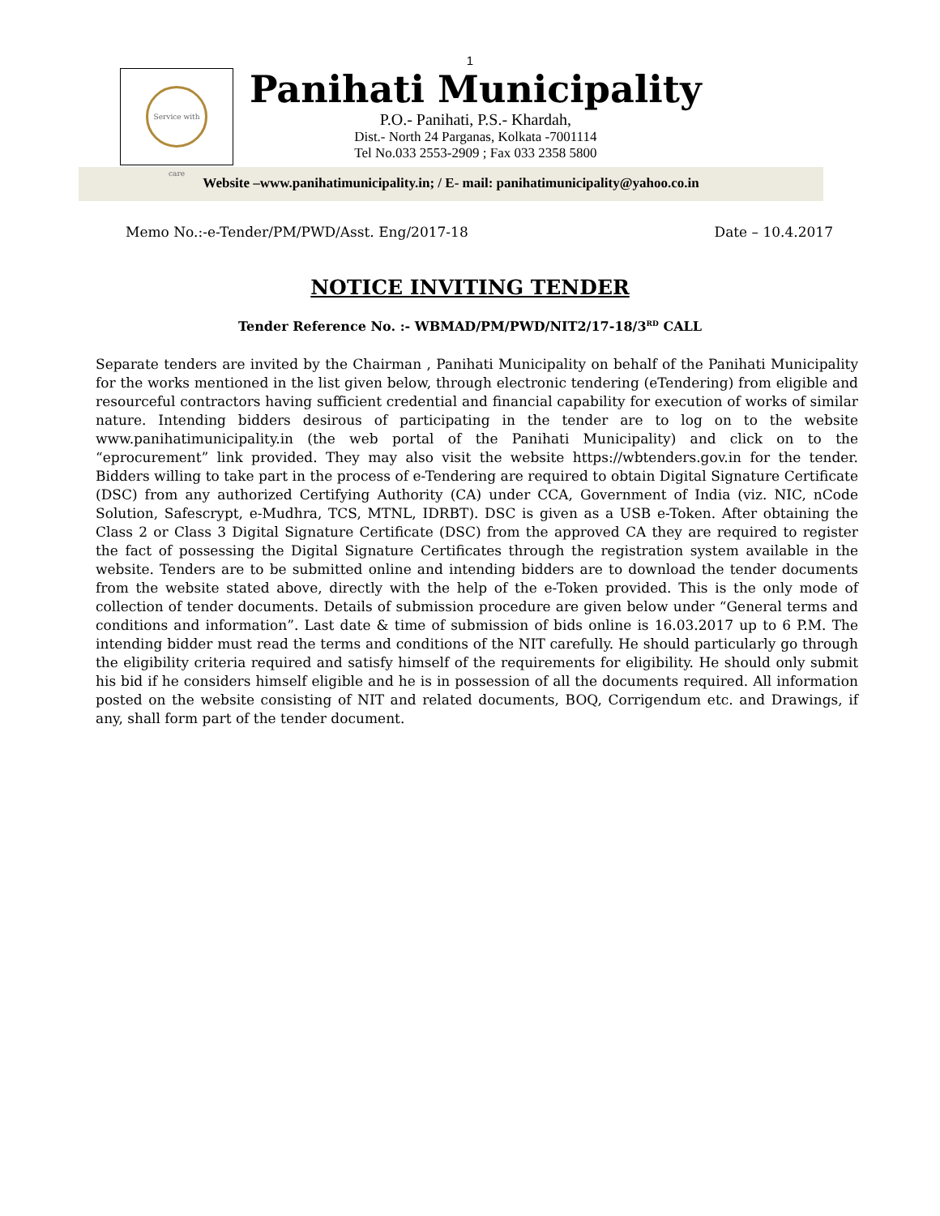1
Service with care
Panihati Municipality
P.O.- Panihati, P.S.- Khardah,
Dist.- North 24 Parganas, Kolkata -7001114
Tel No.033 2553-2909 ; Fax 033 2358 5800
Website –www.panihatimunicipality.in; / E- mail: panihatimunicipality@yahoo.co.in
Memo No.:-e-Tender/PM/PWD/Asst. Eng/2017-18 Date – 10.4.2017
NOTICE INVITING TENDER
Tender Reference No. :- WBMAD/PM/PWD/NIT2/17-18/3<sup>RD</sup> CALL
Separate tenders are invited by the Chairman , Panihati Municipality on behalf of the Panihati Municipality for the works mentioned in the list given below, through electronic tendering (eTendering) from eligible and resourceful contractors having sufficient credential and financial capability for execution of works of similar nature. Intending bidders desirous of participating in the tender are to log on to the website www.panihatimunicipality.in (the web portal of the Panihati Municipality) and click on to the “eprocurement” link provided. They may also visit the website https://wbtenders.gov.in for the tender. Bidders willing to take part in the process of e-Tendering are required to obtain Digital Signature Certificate (DSC) from any authorized Certifying Authority (CA) under CCA, Government of India (viz. NIC, nCode Solution, Safescrypt, e-Mudhra, TCS, MTNL, IDRBT). DSC is given as a USB e-Token. After obtaining the Class 2 or Class 3 Digital Signature Certificate (DSC) from the approved CA they are required to register the fact of possessing the Digital Signature Certificates through the registration system available in the website. Tenders are to be submitted online and intending bidders are to download the tender documents from the website stated above, directly with the help of the e-Token provided. This is the only mode of collection of tender documents. Details of submission procedure are given below under “General terms and conditions and information”. Last date & time of submission of bids online is 16.03.2017 up to 6 P.M. The intending bidder must read the terms and conditions of the NIT carefully. He should particularly go through the eligibility criteria required and satisfy himself of the requirements for eligibility. He should only submit his bid if he considers himself eligible and he is in possession of all the documents required. All information posted on the website consisting of NIT and related documents, BOQ, Corrigendum etc. and Drawings, if any, shall form part of the tender document.